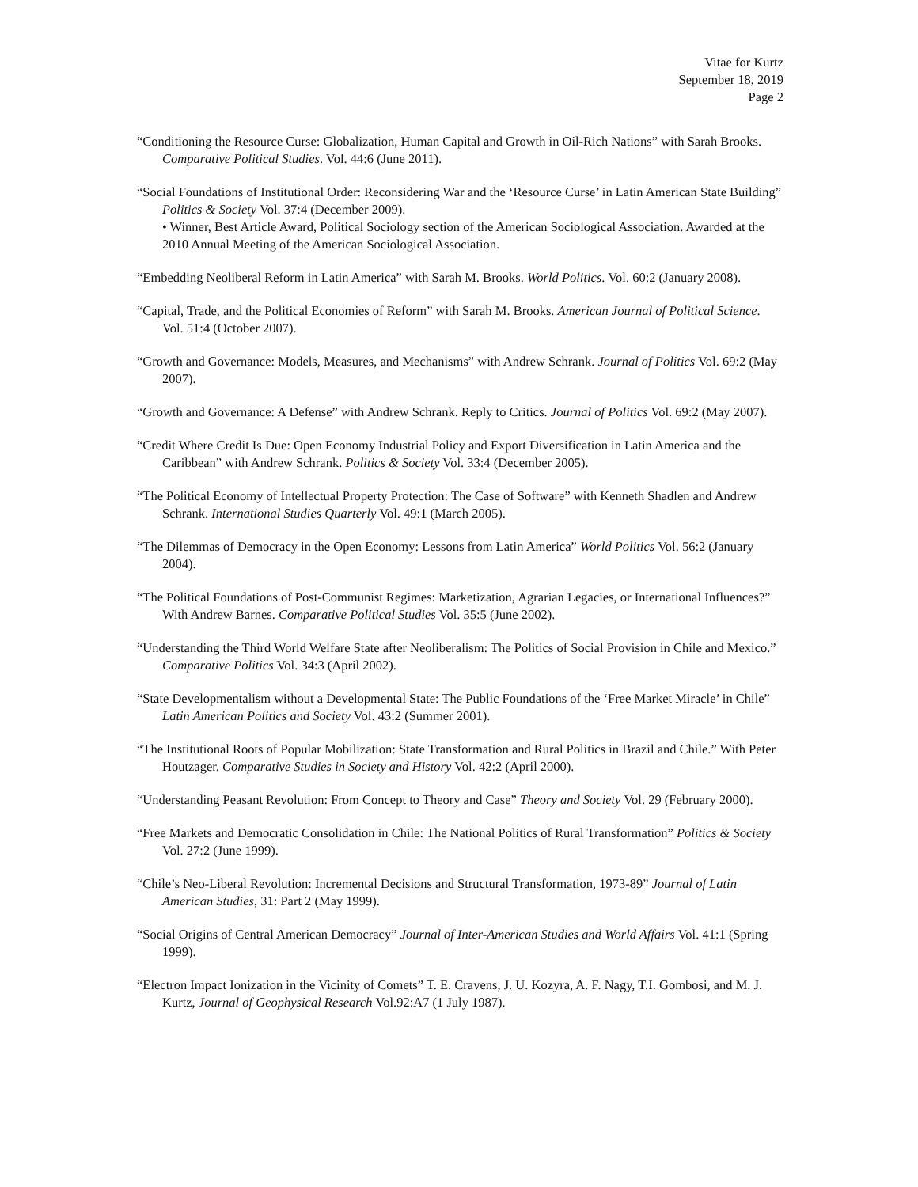Vitae for Kurtz
September 18, 2019
Page 2
“Conditioning the Resource Curse: Globalization, Human Capital and Growth in Oil-Rich Nations” with Sarah Brooks. Comparative Political Studies. Vol. 44:6 (June 2011).
“Social Foundations of Institutional Order: Reconsidering War and the ‘Resource Curse’ in Latin American State Building” Politics & Society Vol. 37:4 (December 2009).
• Winner, Best Article Award, Political Sociology section of the American Sociological Association. Awarded at the 2010 Annual Meeting of the American Sociological Association.
“Embedding Neoliberal Reform in Latin America” with Sarah M. Brooks. World Politics. Vol. 60:2 (January 2008).
“Capital, Trade, and the Political Economies of Reform” with Sarah M. Brooks. American Journal of Political Science. Vol. 51:4 (October 2007).
“Growth and Governance: Models, Measures, and Mechanisms” with Andrew Schrank. Journal of Politics Vol. 69:2 (May 2007).
“Growth and Governance: A Defense” with Andrew Schrank. Reply to Critics. Journal of Politics Vol. 69:2 (May 2007).
“Credit Where Credit Is Due: Open Economy Industrial Policy and Export Diversification in Latin America and the Caribbean” with Andrew Schrank. Politics & Society Vol. 33:4 (December 2005).
“The Political Economy of Intellectual Property Protection: The Case of Software” with Kenneth Shadlen and Andrew Schrank. International Studies Quarterly Vol. 49:1 (March 2005).
“The Dilemmas of Democracy in the Open Economy: Lessons from Latin America” World Politics Vol. 56:2 (January 2004).
“The Political Foundations of Post-Communist Regimes: Marketization, Agrarian Legacies, or International Influences?” With Andrew Barnes. Comparative Political Studies Vol. 35:5 (June 2002).
“Understanding the Third World Welfare State after Neoliberalism: The Politics of Social Provision in Chile and Mexico.” Comparative Politics Vol. 34:3 (April 2002).
“State Developmentalism without a Developmental State: The Public Foundations of the ‘Free Market Miracle’ in Chile” Latin American Politics and Society Vol. 43:2 (Summer 2001).
“The Institutional Roots of Popular Mobilization: State Transformation and Rural Politics in Brazil and Chile.” With Peter Houtzager. Comparative Studies in Society and History Vol. 42:2 (April 2000).
“Understanding Peasant Revolution: From Concept to Theory and Case” Theory and Society Vol. 29 (February 2000).
“Free Markets and Democratic Consolidation in Chile: The National Politics of Rural Transformation” Politics & Society Vol. 27:2 (June 1999).
“Chile’s Neo-Liberal Revolution: Incremental Decisions and Structural Transformation, 1973-89” Journal of Latin American Studies, 31: Part 2 (May 1999).
“Social Origins of Central American Democracy” Journal of Inter-American Studies and World Affairs Vol. 41:1 (Spring 1999).
“Electron Impact Ionization in the Vicinity of Comets” T. E. Cravens, J. U. Kozyra, A. F. Nagy, T.I. Gombosi, and M. J. Kurtz, Journal of Geophysical Research Vol.92:A7 (1 July 1987).